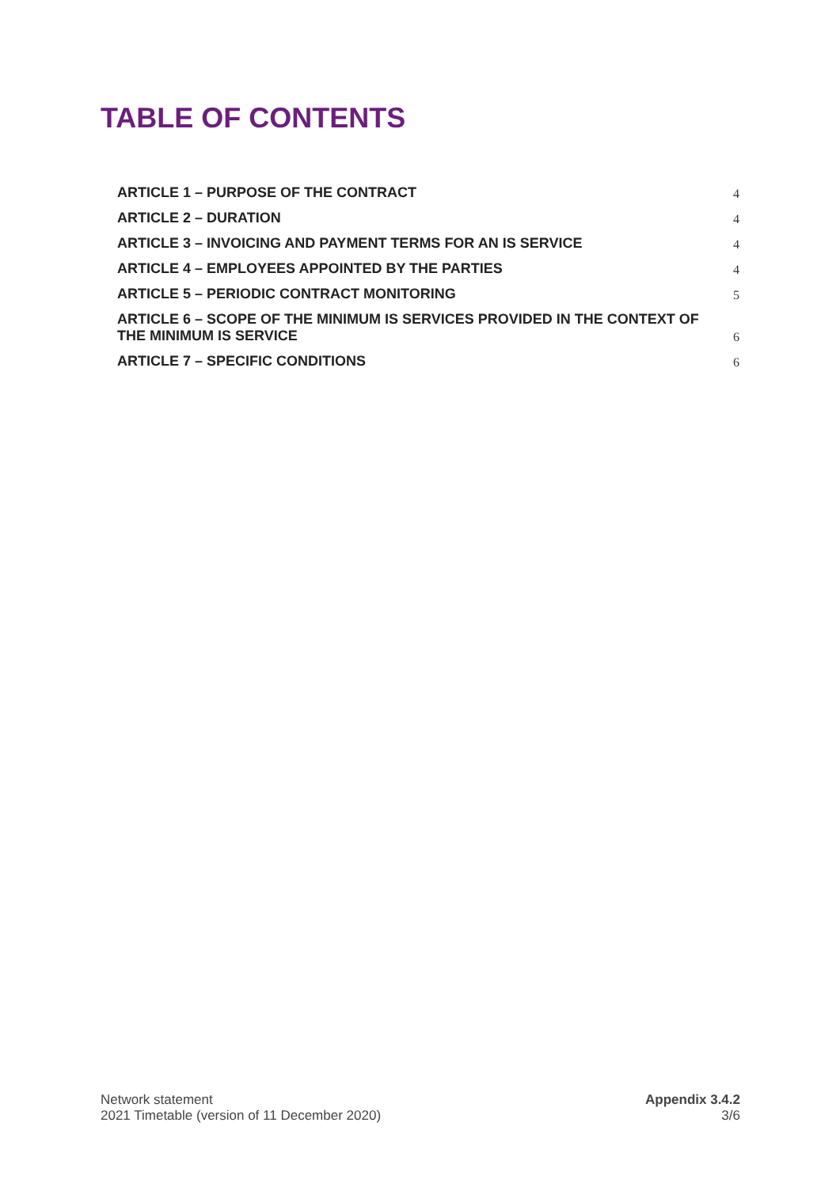TABLE OF CONTENTS
ARTICLE 1 – PURPOSE OF THE CONTRACT 4
ARTICLE 2 – DURATION 4
ARTICLE 3 – INVOICING AND PAYMENT TERMS FOR AN IS SERVICE 4
ARTICLE 4 – EMPLOYEES APPOINTED BY THE PARTIES 4
ARTICLE 5 – PERIODIC CONTRACT MONITORING 5
ARTICLE 6 – SCOPE OF THE MINIMUM IS SERVICES PROVIDED IN THE CONTEXT OF THE MINIMUM IS SERVICE 6
ARTICLE 7 – SPECIFIC CONDITIONS 6
Network statement
2021 Timetable (version of 11 December 2020)
Appendix 3.4.2
3/6